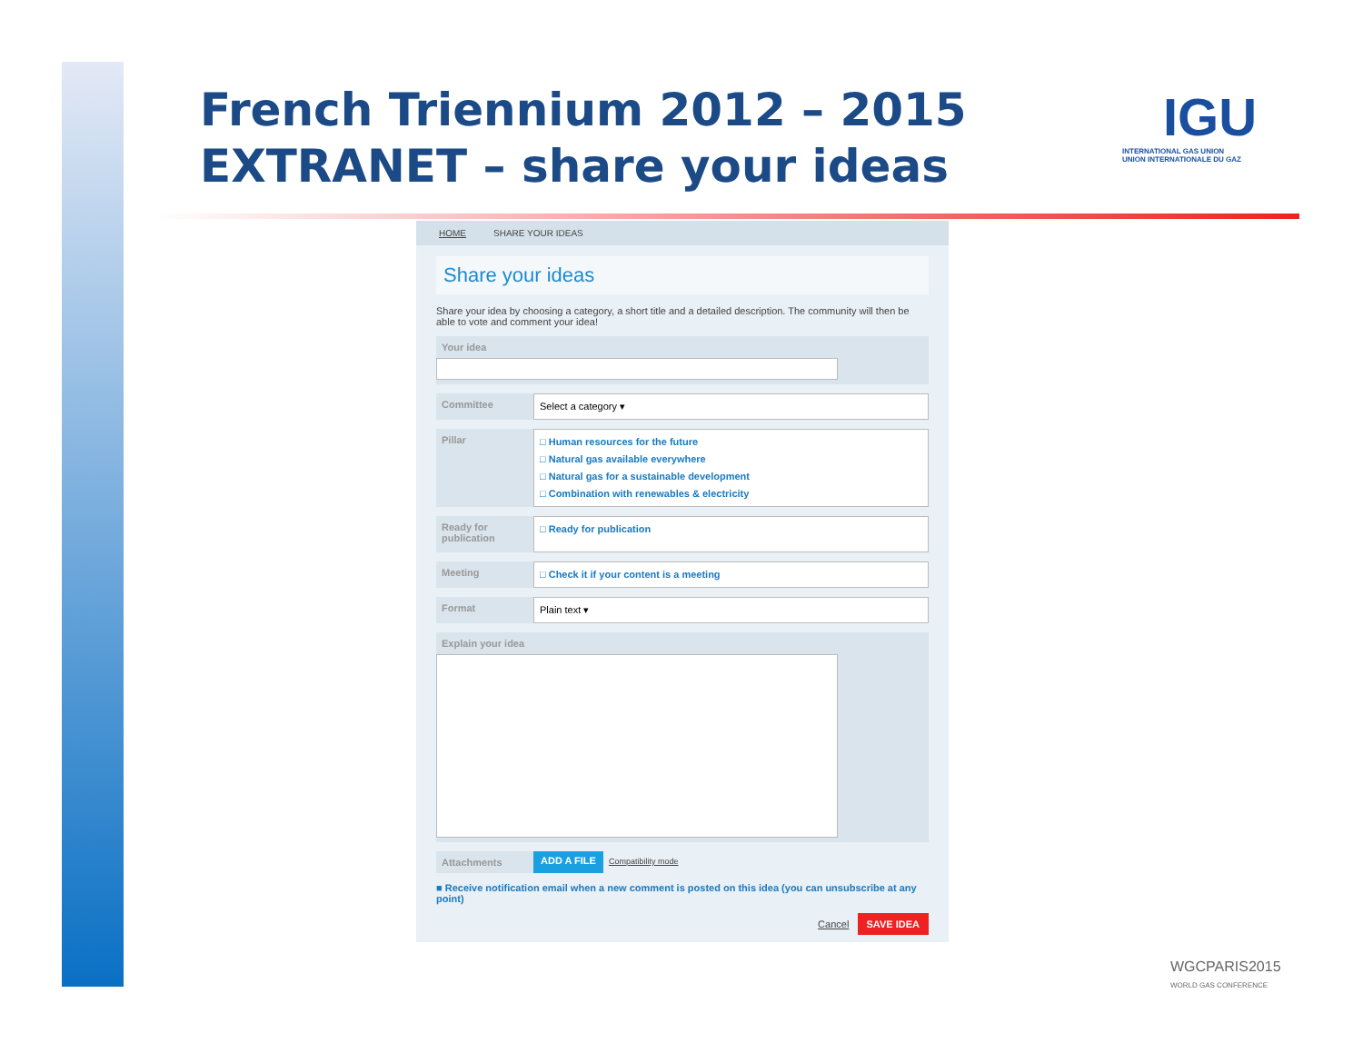French Triennium 2012 – 2015
EXTRANET – share your ideas
IGU
INTERNATIONAL GAS UNION
UNION INTERNATIONALE DU GAZ
HOME SHARE YOUR IDEAS
Share your ideas
Share your idea by choosing a category, a short title and a detailed description. The community will then be able to vote and comment your idea!
Your idea
Committee
Select a category ▾
Pillar
□ Human resources for the future
□ Natural gas available everywhere
□ Natural gas for a sustainable development
□ Combination with renewables & electricity
Ready for publication
□ Ready for publication
Meeting
□ Check it if your content is a meeting
Format
Plain text ▾
Explain your idea
Attachments ADD A FILE Compatibility mode
■ Receive notification email when a new comment is posted on this idea (you can unsubscribe at any point)
Cancel SAVE IDEA
WGCPARIS2015
WORLD GAS CONFERENCE